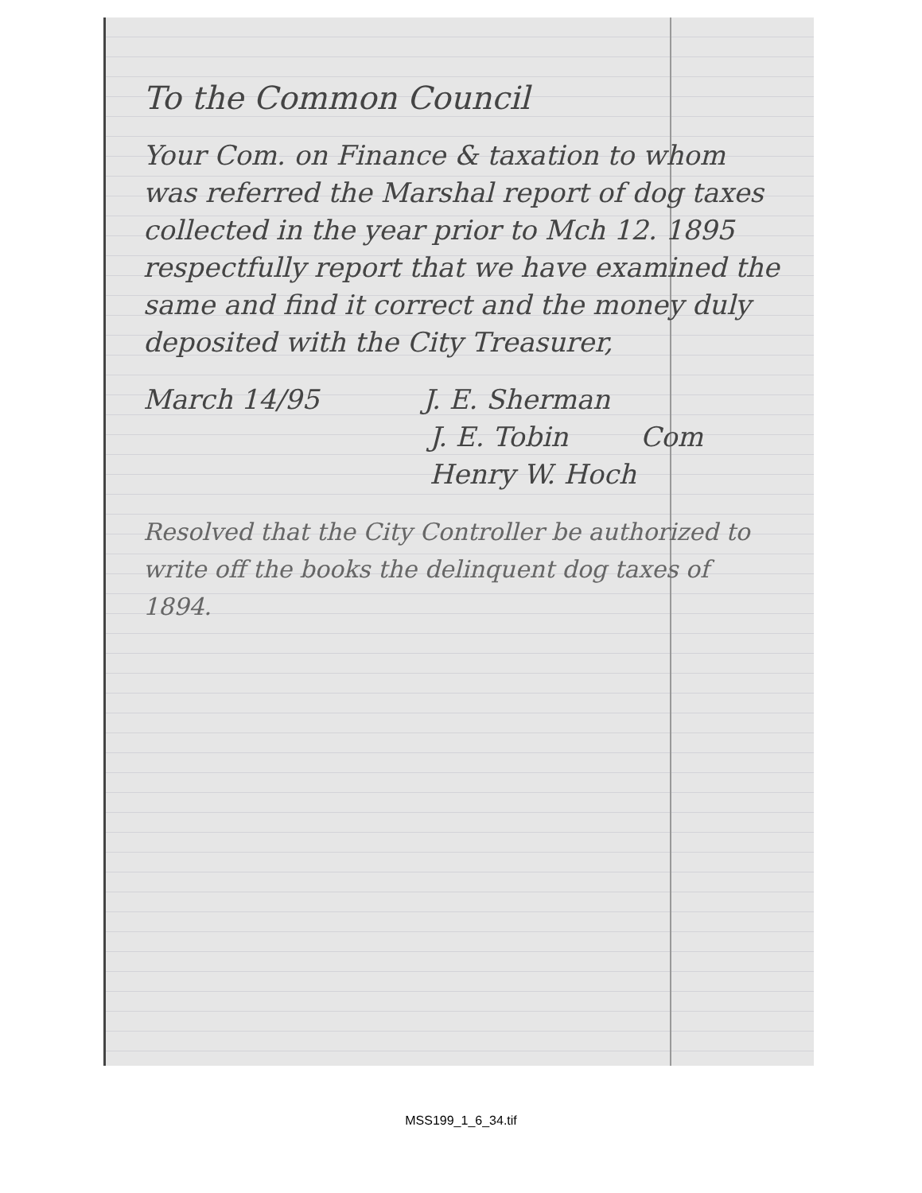To the Common Council
Your Com. on Finance & taxation to whom was referred the Marshal report of dog taxes collected in the year prior to Mch 12. 1895 respectfully report that we have examined the same and find it correct and the money duly deposited with the City Treasurer,
March 14/95 J. E. Sherman
J. E. Tobin Com
Henry W. Hoch
Resolved that the City Controller be authorized to write off the books the delinquent dog taxes of 1894.
MSS199_1_6_34.tif